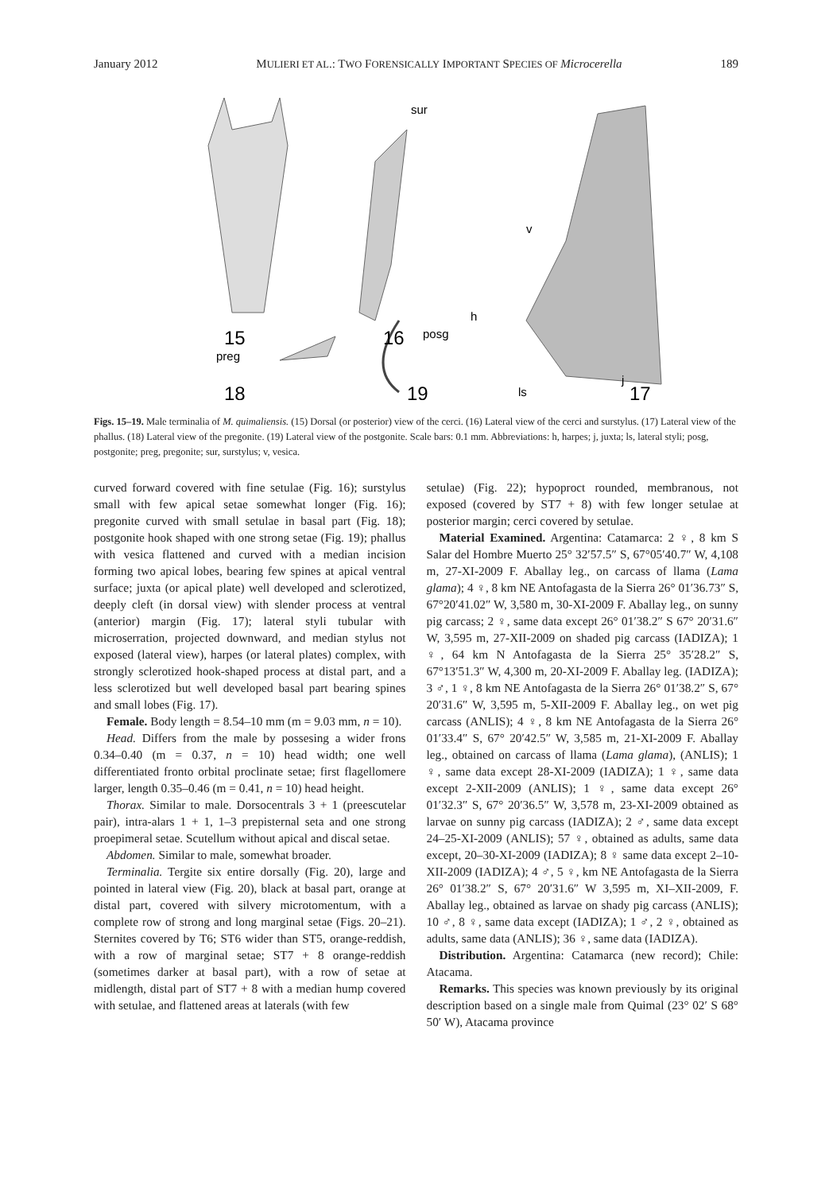January 2012 MULIERI ET AL.: TWO FORENSICALLY IMPORTANT SPECIES OF Microcerella 189
15
16
18
19
17
sur
preg
posg
v
h
ls
j
Figs. 15–19. Male terminalia of M. quimaliensis. (15) Dorsal (or posterior) view of the cerci. (16) Lateral view of the cerci and surstylus. (17) Lateral view of the phallus. (18) Lateral view of the pregonite. (19) Lateral view of the postgonite. Scale bars: 0.1 mm. Abbreviations: h, harpes; j, juxta; ls, lateral styli; posg, postgonite; preg, pregonite; sur, surstylus; v, vesica.
curved forward covered with fine setulae (Fig. 16); surstylus small with few apical setae somewhat longer (Fig. 16); pregonite curved with small setulae in basal part (Fig. 18); postgonite hook shaped with one strong setae (Fig. 19); phallus with vesica flattened and curved with a median incision forming two apical lobes, bearing few spines at apical ventral surface; juxta (or apical plate) well developed and sclerotized, deeply cleft (in dorsal view) with slender process at ventral (anterior) margin (Fig. 17); lateral styli tubular with microserration, projected downward, and median stylus not exposed (lateral view), harpes (or lateral plates) complex, with strongly sclerotized hook-shaped process at distal part, and a less sclerotized but well developed basal part bearing spines and small lobes (Fig. 17).
Female. Body length = 8.54–10 mm (m = 9.03 mm, n = 10).
Head. Differs from the male by possesing a wider frons 0.34–0.40 (m = 0.37, n = 10) head width; one well differentiated fronto orbital proclinate setae; first flagellomere larger, length 0.35–0.46 (m = 0.41, n = 10) head height.
Thorax. Similar to male. Dorsocentrals 3 + 1 (preescutelar pair), intra-alars 1 + 1, 1–3 prepisternal seta and one strong proepimeral setae. Scutellum without apical and discal setae.
Abdomen. Similar to male, somewhat broader.
Terminalia. Tergite six entire dorsally (Fig. 20), large and pointed in lateral view (Fig. 20), black at basal part, orange at distal part, covered with silvery microtomentum, with a complete row of strong and long marginal setae (Figs. 20–21). Sternites covered by T6; ST6 wider than ST5, orange-reddish, with a row of marginal setae; ST7 + 8 orange-reddish (sometimes darker at basal part), with a row of setae at midlength, distal part of ST7 + 8 with a median hump covered with setulae, and flattened areas at laterals (with few
setulae) (Fig. 22); hypoproct rounded, membranous, not exposed (covered by ST7 + 8) with few longer setulae at posterior margin; cerci covered by setulae.
Material Examined. Argentina: Catamarca: 2 ♀, 8 km S Salar del Hombre Muerto 25° 32′57.5″ S, 67°05′40.7″ W, 4,108 m, 27-XI-2009 F. Aballay leg., on carcass of llama (Lama glama); 4 ♀, 8 km NE Antofagasta de la Sierra 26° 01′36.73″ S, 67°20′41.02″ W, 3,580 m, 30-XI-2009 F. Aballay leg., on sunny pig carcass; 2 ♀, same data except 26° 01′38.2″ S 67° 20′31.6″ W, 3,595 m, 27-XII-2009 on shaded pig carcass (IADIZA); 1 ♀, 64 km N Antofagasta de la Sierra 25° 35′28.2″ S, 67°13′51.3″ W, 4,300 m, 20-XI-2009 F. Aballay leg. (IADIZA); 3 ♂, 1 ♀, 8 km NE Antofagasta de la Sierra 26° 01′38.2″ S, 67° 20′31.6″ W, 3,595 m, 5-XII-2009 F. Aballay leg., on wet pig carcass (ANLIS); 4 ♀, 8 km NE Antofagasta de la Sierra 26° 01′33.4″ S, 67° 20′42.5″ W, 3,585 m, 21-XI-2009 F. Aballay leg., obtained on carcass of llama (Lama glama), (ANLIS); 1 ♀, same data except 28-XI-2009 (IADIZA); 1 ♀, same data except 2-XII-2009 (ANLIS); 1 ♀, same data except 26° 01′32.3″ S, 67° 20′36.5″ W, 3,578 m, 23-XI-2009 obtained as larvae on sunny pig carcass (IADIZA); 2 ♂, same data except 24–25-XI-2009 (ANLIS); 57 ♀, obtained as adults, same data except, 20–30-XI-2009 (IADIZA); 8 ♀ same data except 2–10-XII-2009 (IADIZA); 4 ♂, 5 ♀, km NE Antofagasta de la Sierra 26° 01′38.2″ S, 67° 20′31.6″ W 3,595 m, XI–XII-2009, F. Aballay leg., obtained as larvae on shady pig carcass (ANLIS); 10 ♂, 8 ♀, same data except (IADIZA); 1 ♂, 2 ♀, obtained as adults, same data (ANLIS); 36 ♀, same data (IADIZA).
Distribution. Argentina: Catamarca (new record); Chile: Atacama.
Remarks. This species was known previously by its original description based on a single male from Quimal (23° 02′ S 68° 50′ W), Atacama province